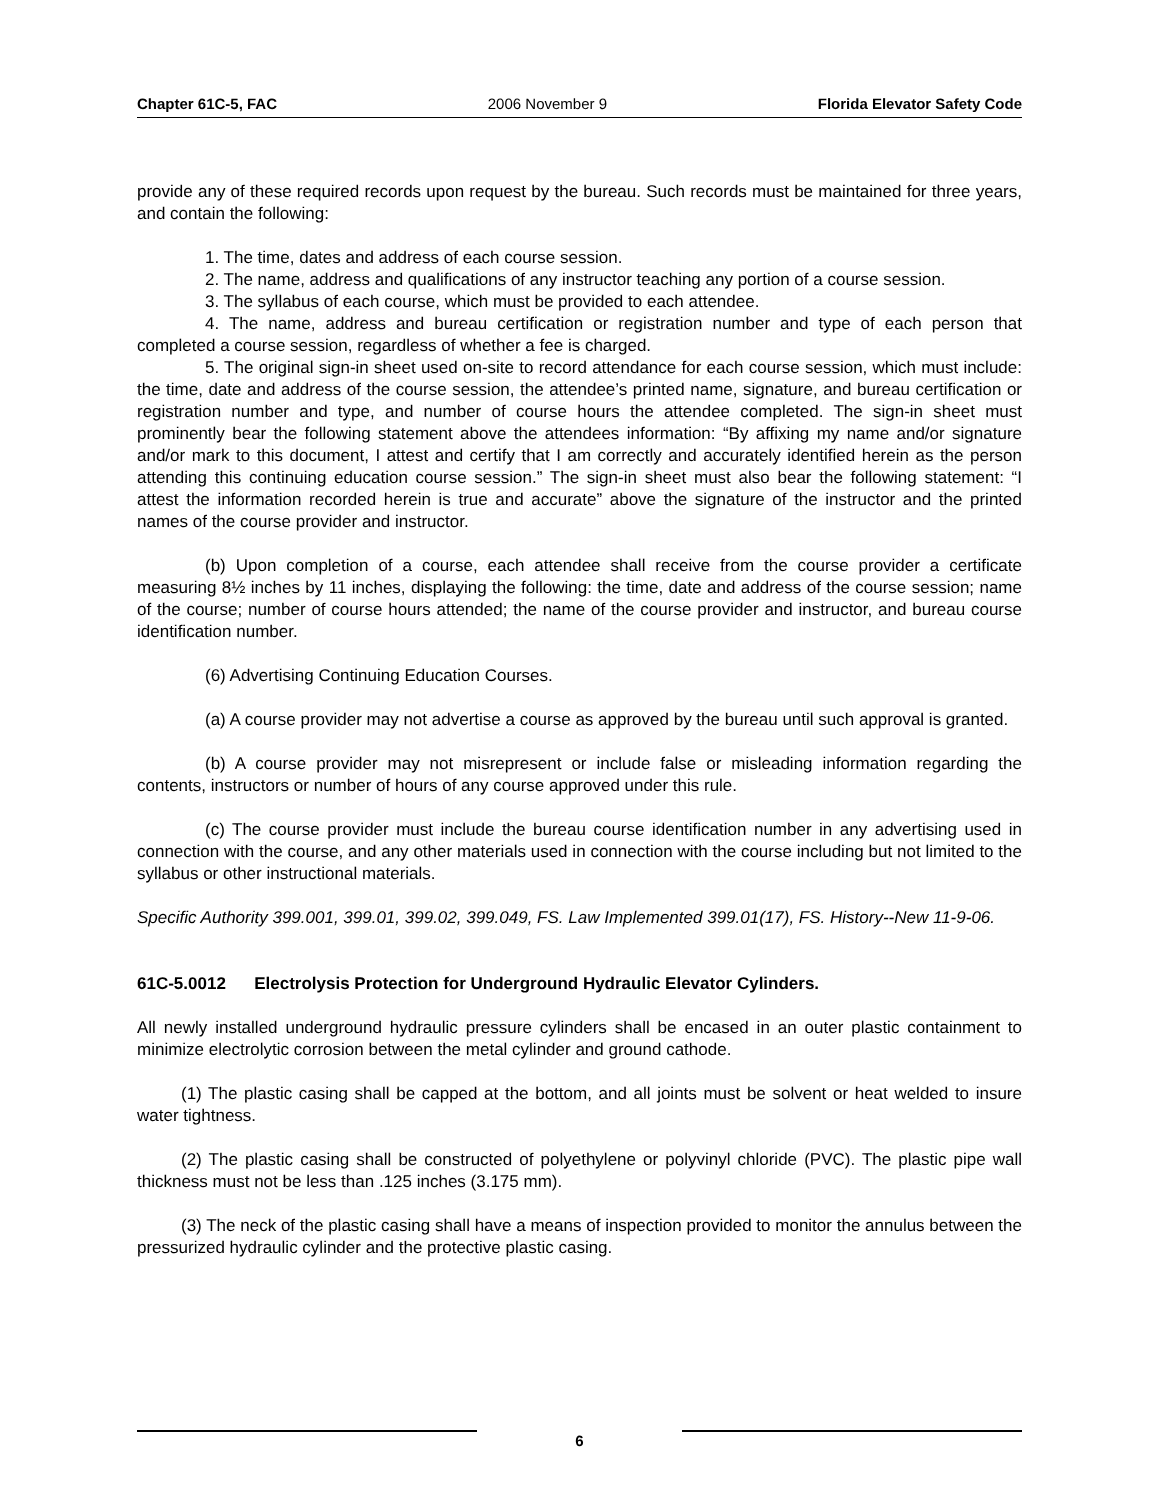Chapter 61C-5, FAC 2006 November 9 Florida Elevator Safety Code
provide any of these required records upon request by the bureau. Such records must be maintained for three years, and contain the following:
1. The time, dates and address of each course session.
2. The name, address and qualifications of any instructor teaching any portion of a course session.
3. The syllabus of each course, which must be provided to each attendee.
4. The name, address and bureau certification or registration number and type of each person that completed a course session, regardless of whether a fee is charged.
5. The original sign-in sheet used on-site to record attendance for each course session, which must include: the time, date and address of the course session, the attendee’s printed name, signature, and bureau certification or registration number and type, and number of course hours the attendee completed. The sign-in sheet must prominently bear the following statement above the attendees information: “By affixing my name and/or signature and/or mark to this document, I attest and certify that I am correctly and accurately identified herein as the person attending this continuing education course session.” The sign-in sheet must also bear the following statement: “I attest the information recorded herein is true and accurate” above the signature of the instructor and the printed names of the course provider and instructor.
(b) Upon completion of a course, each attendee shall receive from the course provider a certificate measuring 8½ inches by 11 inches, displaying the following: the time, date and address of the course session; name of the course; number of course hours attended; the name of the course provider and instructor, and bureau course identification number.
(6) Advertising Continuing Education Courses.
(a) A course provider may not advertise a course as approved by the bureau until such approval is granted.
(b) A course provider may not misrepresent or include false or misleading information regarding the contents, instructors or number of hours of any course approved under this rule.
(c) The course provider must include the bureau course identification number in any advertising used in connection with the course, and any other materials used in connection with the course including but not limited to the syllabus or other instructional materials.
Specific Authority 399.001, 399.01, 399.02, 399.049, FS. Law Implemented 399.01(17), FS. History--New 11-9-06.
61C-5.0012 Electrolysis Protection for Underground Hydraulic Elevator Cylinders.
All newly installed underground hydraulic pressure cylinders shall be encased in an outer plastic containment to minimize electrolytic corrosion between the metal cylinder and ground cathode.
(1) The plastic casing shall be capped at the bottom, and all joints must be solvent or heat welded to insure water tightness.
(2) The plastic casing shall be constructed of polyethylene or polyvinyl chloride (PVC). The plastic pipe wall thickness must not be less than .125 inches (3.175 mm).
(3) The neck of the plastic casing shall have a means of inspection provided to monitor the annulus between the pressurized hydraulic cylinder and the protective plastic casing.
6